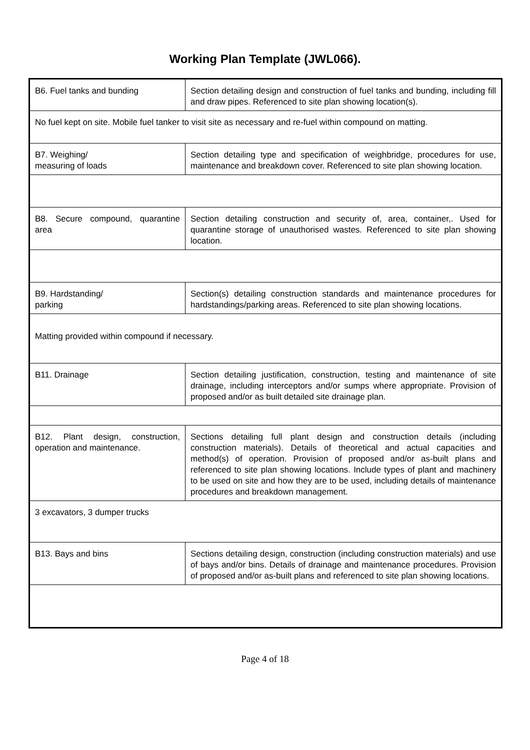Working Plan Template (JWL066).
| B6. Fuel tanks and bunding | Section detailing design and construction of fuel tanks and bunding, including fill and draw pipes. Referenced to site plan showing location(s). |
| No fuel kept on site. Mobile fuel tanker to visit site as necessary and re-fuel within compound on matting. | |
| B7. Weighing/ measuring of loads | Section detailing type and specification of weighbridge, procedures for use, maintenance and breakdown cover. Referenced to site plan showing location. |
| B8. Secure compound, quarantine area | Section detailing construction and security of, area, container,. Used for quarantine storage of unauthorised wastes. Referenced to site plan showing location. |
| B9. Hardstanding/ parking | Section(s) detailing construction standards and maintenance procedures for hardstandings/parking areas. Referenced to site plan showing locations. |
| Matting provided within compound if necessary. | |
| B11. Drainage | Section detailing justification, construction, testing and maintenance of site drainage, including interceptors and/or sumps where appropriate. Provision of proposed and/or as built detailed site drainage plan. |
| B12. Plant design, construction, operation and maintenance. | Sections detailing full plant design and construction details (including construction materials). Details of theoretical and actual capacities and method(s) of operation. Provision of proposed and/or as-built plans and referenced to site plan showing locations. Include types of plant and machinery to be used on site and how they are to be used, including details of maintenance procedures and breakdown management. |
| 3 excavators, 3 dumper trucks | |
| B13. Bays and bins | Sections detailing design, construction (including construction materials) and use of bays and/or bins. Details of drainage and maintenance procedures. Provision of proposed and/or as-built plans and referenced to site plan showing locations. |
Page 4 of 18